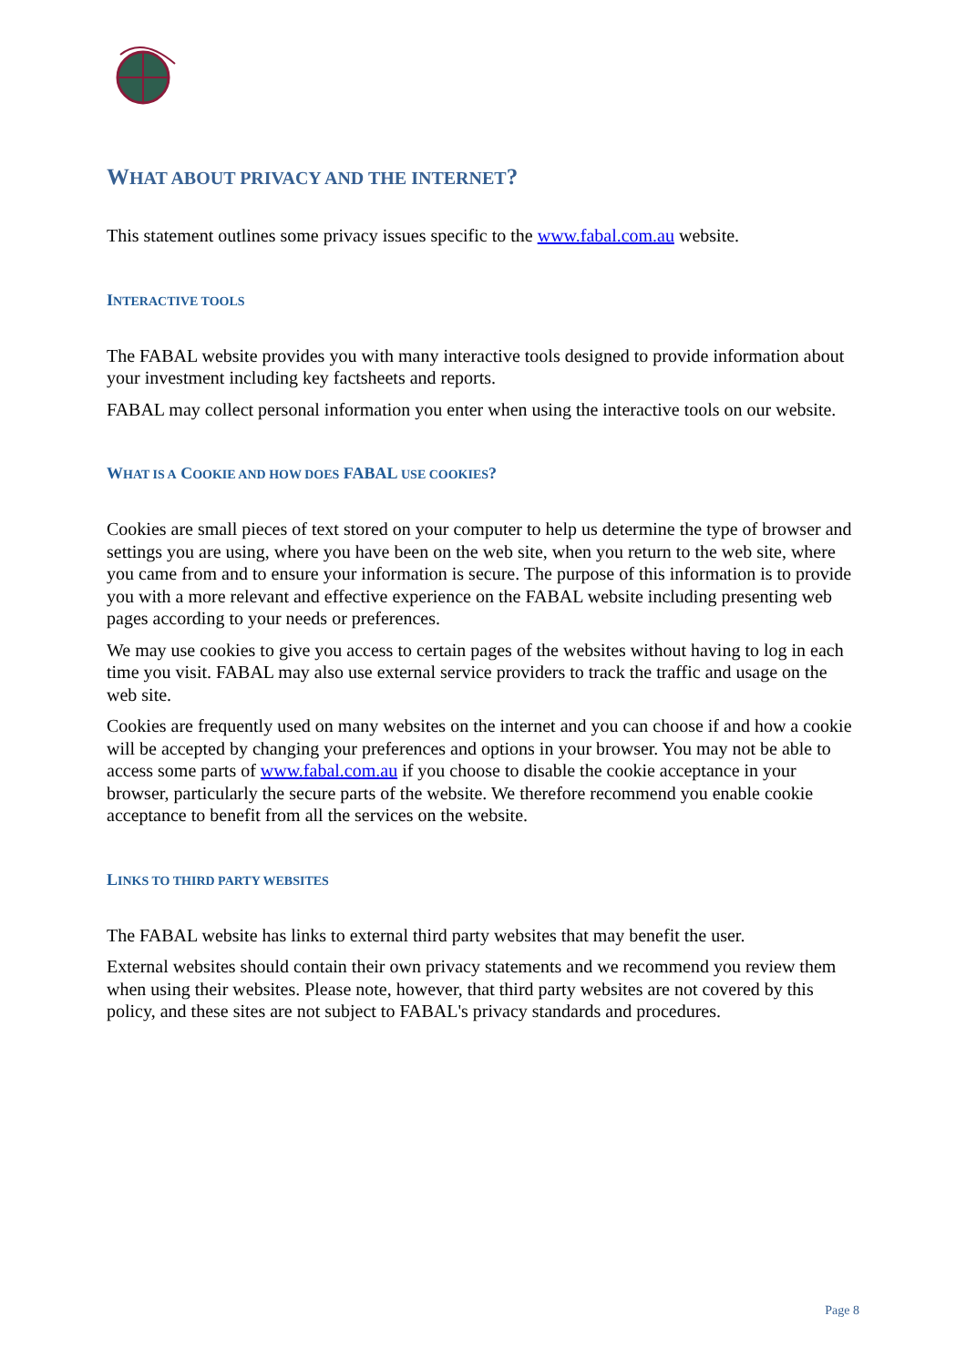WHAT ABOUT PRIVACY AND THE INTERNET?
This statement outlines some privacy issues specific to the www.fabal.com.au website.
INTERACTIVE TOOLS
The FABAL website provides you with many interactive tools designed to provide information about your investment including key factsheets and reports.
FABAL may collect personal information you enter when using the interactive tools on our website.
WHAT IS A COOKIE AND HOW DOES FABAL USE COOKIES?
Cookies are small pieces of text stored on your computer to help us determine the type of browser and settings you are using, where you have been on the web site, when you return to the web site, where you came from and to ensure your information is secure. The purpose of this information is to provide you with a more relevant and effective experience on the FABAL website including presenting web pages according to your needs or preferences.
We may use cookies to give you access to certain pages of the websites without having to log in each time you visit. FABAL may also use external service providers to track the traffic and usage on the web site.
Cookies are frequently used on many websites on the internet and you can choose if and how a cookie will be accepted by changing your preferences and options in your browser. You may not be able to access some parts of www.fabal.com.au if you choose to disable the cookie acceptance in your browser, particularly the secure parts of the website. We therefore recommend you enable cookie acceptance to benefit from all the services on the website.
LINKS TO THIRD PARTY WEBSITES
The FABAL website has links to external third party websites that may benefit the user.
External websites should contain their own privacy statements and we recommend you review them when using their websites. Please note, however, that third party websites are not covered by this policy, and these sites are not subject to FABAL's privacy standards and procedures.
Page 8